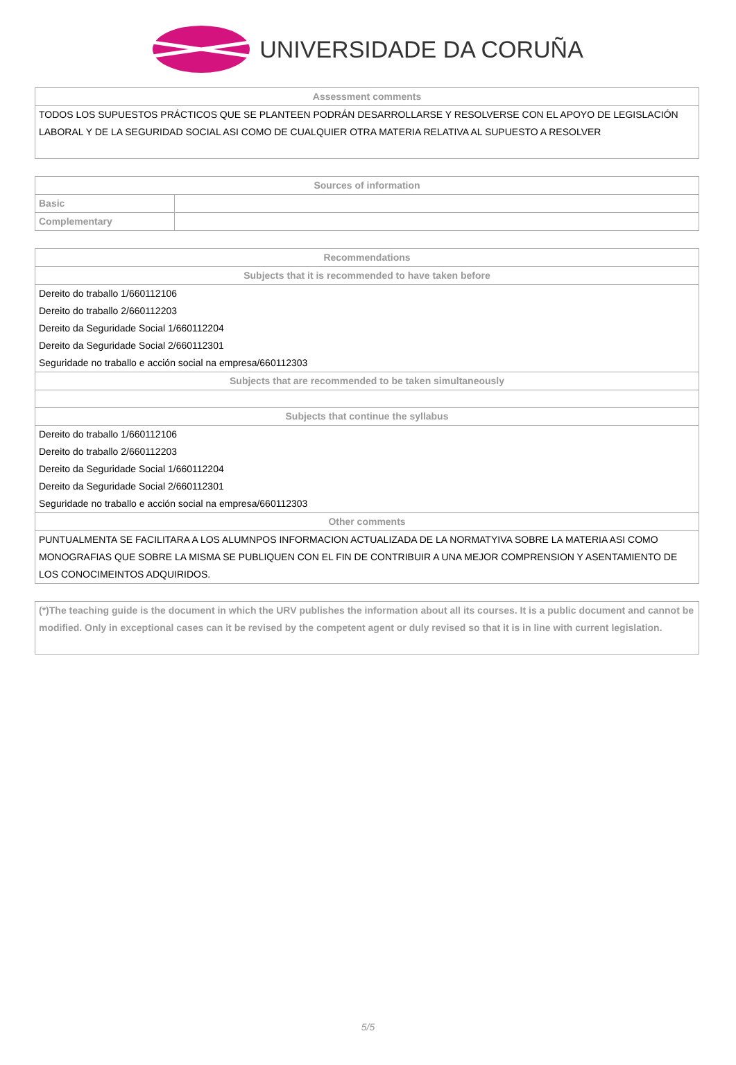UNIVERSIDADE DA CORUÑA
| Assessment comments |
| --- |
| TODOS LOS SUPUESTOS PRÁCTICOS QUE SE PLANTEEN PODRÁN DESARROLLARSE Y RESOLVERSE CON EL APOYO DE LEGISLACIÓN LABORAL Y DE LA SEGURIDAD SOCIAL ASI COMO DE CUALQUIER OTRA MATERIA RELATIVA AL SUPUESTO A RESOLVER |
| Sources of information | |
| --- | --- |
| Basic | |
| Complementary | |
| Recommendations |
| --- |
| Subjects that it is recommended to have taken before |
| Dereito do traballo 1/660112106 Dereito do traballo 2/660112203 Dereito da Seguridade Social 1/660112204 Dereito da Seguridade Social 2/660112301 Seguridade no traballo e acción social na empresa/660112303 |
| Subjects that are recommended to be taken simultaneously |
| Subjects that continue the syllabus |
| Dereito do traballo 1/660112106 Dereito do traballo 2/660112203 Dereito da Seguridade Social 1/660112204 Dereito da Seguridade Social 2/660112301 Seguridade no traballo e acción social na empresa/660112303 |
| Other comments |
| PUNTUALMENTA SE FACILITARA A LOS ALUMNPOS INFORMACION ACTUALIZADA DE LA NORMATYIVA SOBRE LA MATERIA ASI COMO MONOGRAFIAS QUE SOBRE LA MISMA SE PUBLIQUEN CON EL FIN DE CONTRIBUIR A UNA MEJOR COMPRENSION Y ASENTAMIENTO DE LOS CONOCIMEINTOS ADQUIRIDOS. |
| (*)The teaching guide is the document in which the URV publishes the information about all its courses. It is a public document and cannot be modified. Only in exceptional cases can it be revised by the competent agent or duly revised so that it is in line with current legislation. |
5/5